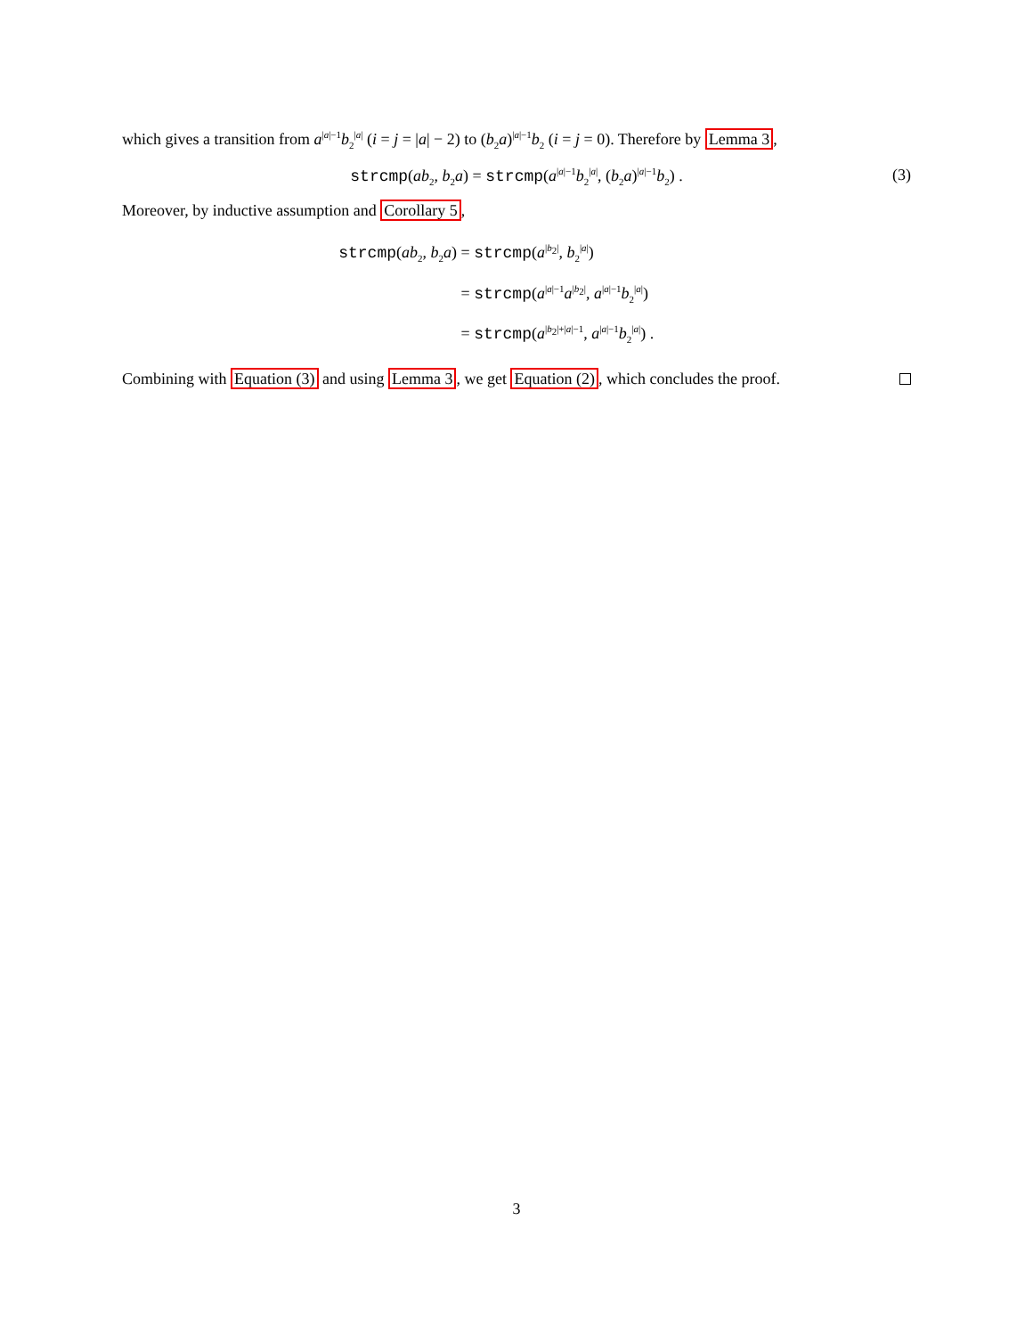which gives a transition from a<sup>|a|−1</sup>b<sub>2</sub><sup>|a|</sup> (i = j = |a| − 2) to (b<sub>2</sub>a)<sup>|a|−1</sup>b<sub>2</sub> (i = j = 0). Therefore by Lemma 3,
strcmp(ab<sub>2</sub>, b<sub>2</sub>a) = strcmp(a<sup>|a|−1</sup>b<sub>2</sub><sup>|a|</sup>, (b<sub>2</sub>a)<sup>|a|−1</sup>b<sub>2</sub>) . (3)
Moreover, by inductive assumption and Corollary 5,
strcmp(ab<sub>2</sub>, b<sub>2</sub>a) = strcmp(a<sup>|b<sub>2</sub>|</sup>, b<sub>2</sub><sup>|a|</sup>)
= strcmp(a<sup>|a|−1</sup>a<sup>|b<sub>2</sub>|</sup>, a<sup>|a|−1</sup>b<sub>2</sub><sup>|a|</sup>)
= strcmp(a<sup>|b<sub>2</sub>|+|a|−1</sup>, a<sup>|a|−1</sup>b<sub>2</sub><sup>|a|</sup>) .
Combining with Equation (3) and using Lemma 3, we get Equation (2), which concludes the proof.
3